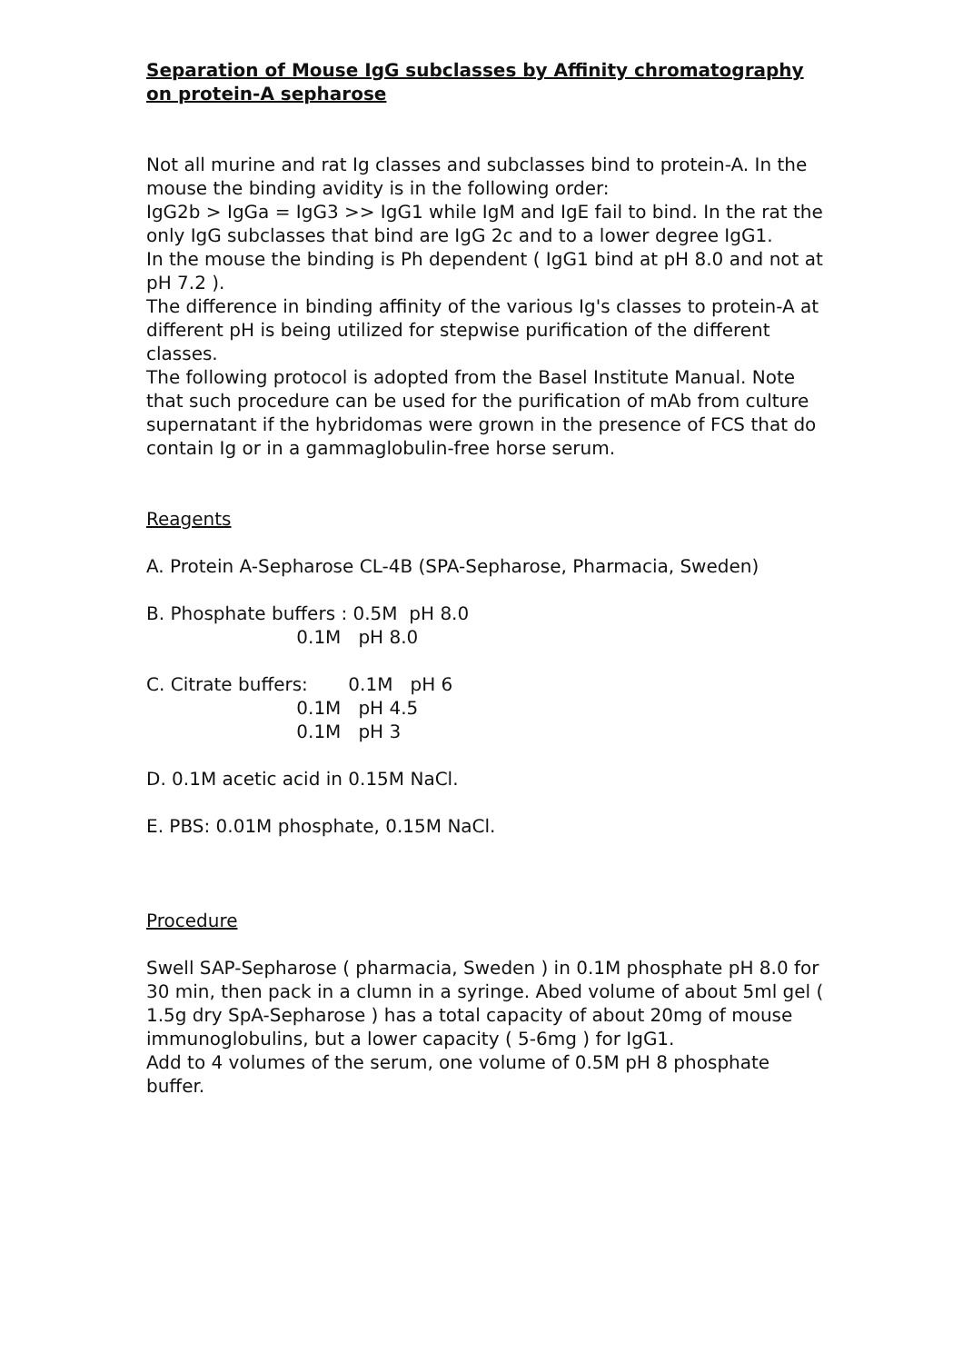Separation of Mouse IgG subclasses by Affinity chromatography
on protein-A sepharose
Not all murine and rat Ig classes and subclasses bind to protein-A. In the mouse the binding avidity is in the following order:
IgG2b > IgGa = IgG3 >> IgG1 while IgM and IgE fail to bind. In the rat the only IgG subclasses that bind are IgG 2c and to a lower degree IgG1.
In the mouse the binding is Ph dependent ( IgG1 bind at pH 8.0 and not at pH 7.2 ).
The difference in binding affinity of the various Ig's classes to protein-A at different pH is being utilized for stepwise purification of the different classes.
The following protocol is adopted from the Basel Institute Manual. Note that such procedure can be used for the purification of mAb from culture supernatant if the hybridomas were grown in the presence of FCS that do contain Ig or in a gammaglobulin-free horse serum.
Reagents
A. Protein A-Sepharose CL-4B (SPA-Sepharose, Pharmacia, Sweden)
B. Phosphate buffers : 0.5M  pH 8.0
                          0.1M   pH 8.0
C. Citrate buffers:       0.1M   pH 6
                          0.1M   pH 4.5
                          0.1M   pH 3
D. 0.1M acetic acid in 0.15M NaCl.
E. PBS: 0.01M phosphate, 0.15M NaCl.
Procedure
Swell SAP-Sepharose ( pharmacia, Sweden ) in 0.1M phosphate pH 8.0 for 30 min, then pack in a clumn in a syringe. Abed volume of about 5ml gel ( 1.5g dry SpA-Sepharose ) has a total capacity of about 20mg of mouse immunoglobulins, but a lower capacity ( 5-6mg ) for IgG1.
Add to 4 volumes of the serum, one volume of 0.5M pH 8 phosphate buffer.